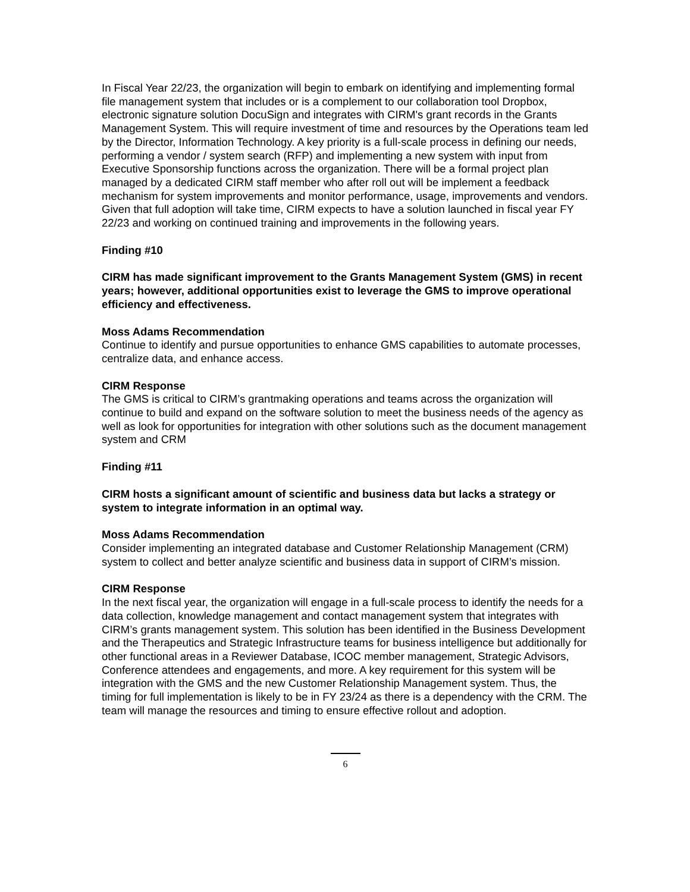In Fiscal Year 22/23, the organization will begin to embark on identifying and implementing formal file management system that includes or is a complement to our collaboration tool Dropbox, electronic signature solution DocuSign and integrates with CIRM's grant records in the Grants Management System. This will require investment of time and resources by the Operations team led by the Director, Information Technology. A key priority is a full-scale process in defining our needs, performing a vendor / system search (RFP) and implementing a new system with input from Executive Sponsorship functions across the organization. There will be a formal project plan managed by a dedicated CIRM staff member who after roll out will be implement a feedback mechanism for system improvements and monitor performance, usage, improvements and vendors. Given that full adoption will take time, CIRM expects to have a solution launched in fiscal year FY 22/23 and working on continued training and improvements in the following years.
Finding #10
CIRM has made significant improvement to the Grants Management System (GMS) in recent years; however, additional opportunities exist to leverage the GMS to improve operational efficiency and effectiveness.
Moss Adams Recommendation
Continue to identify and pursue opportunities to enhance GMS capabilities to automate processes, centralize data, and enhance access.
CIRM Response
The GMS is critical to CIRM’s grantmaking operations and teams across the organization will continue to build and expand on the software solution to meet the business needs of the agency as well as look for opportunities for integration with other solutions such as the document management system and CRM
Finding #11
CIRM hosts a significant amount of scientific and business data but lacks a strategy or system to integrate information in an optimal way.
Moss Adams Recommendation
Consider implementing an integrated database and Customer Relationship Management (CRM) system to collect and better analyze scientific and business data in support of CIRM’s mission.
CIRM Response
In the next fiscal year, the organization will engage in a full-scale process to identify the needs for a data collection, knowledge management and contact management system that integrates with CIRM’s grants management system. This solution has been identified in the Business Development and the Therapeutics and Strategic Infrastructure teams for business intelligence but additionally for other functional areas in a Reviewer Database, ICOC member management, Strategic Advisors, Conference attendees and engagements, and more. A key requirement for this system will be integration with the GMS and the new Customer Relationship Management system. Thus, the timing for full implementation is likely to be in FY 23/24 as there is a dependency with the CRM. The team will manage the resources and timing to ensure effective rollout and adoption.
6